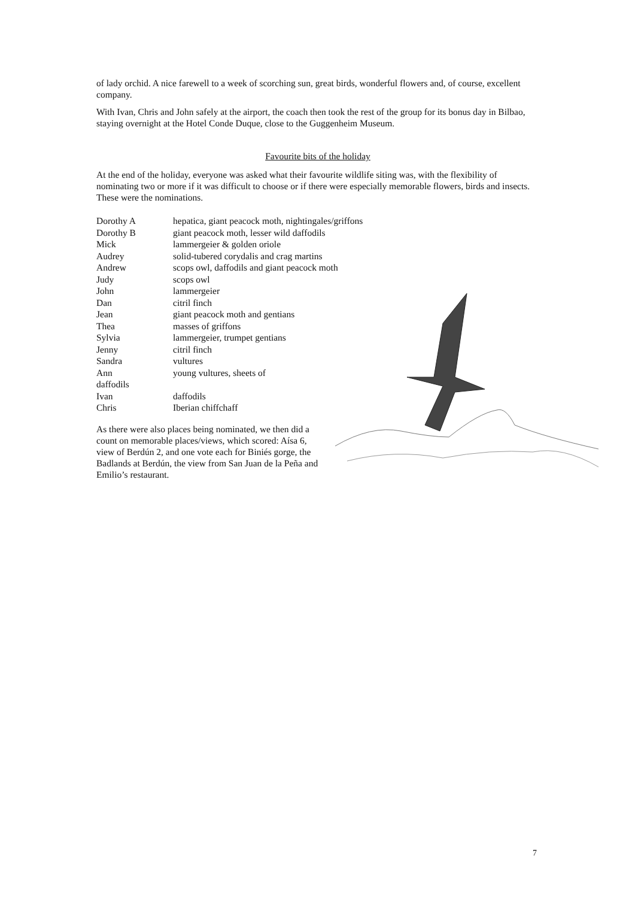of lady orchid. A nice farewell to a week of scorching sun, great birds, wonderful flowers and, of course, excellent company.
With Ivan, Chris and John safely at the airport, the coach then took the rest of the group for its bonus day in Bilbao, staying overnight at the Hotel Conde Duque, close to the Guggenheim Museum.
Favourite bits of the holiday
At the end of the holiday, everyone was asked what their favourite wildlife siting was, with the flexibility of nominating two or more if it was difficult to choose or if there were especially memorable flowers, birds and insects. These were the nominations.
| Dorothy A | hepatica, giant peacock moth, nightingales/griffons |
| Dorothy B | giant peacock moth, lesser wild daffodils |
| Mick | lammergeier & golden oriole |
| Audrey | solid-tubered corydalis and crag martins |
| Andrew | scops owl, daffodils and giant peacock moth |
| Judy | scops owl |
| John | lammergeier |
| Dan | citril finch |
| Jean | giant peacock moth and gentians |
| Thea | masses of griffons |
| Sylvia | lammergeier, trumpet gentians |
| Jenny | citril finch |
| Sandra | vultures |
| Ann | young vultures, sheets of |
| daffodils | |
| Ivan | daffodils |
| Chris | Iberian chiffchaff |
As there were also places being nominated, we then did a count on memorable places/views, which scored: Aísa 6, view of Berdún 2, and one vote each for Biniés gorge, the Badlands at Berdún, the view from San Juan de la Peña and Emilio’s restaurant.
7